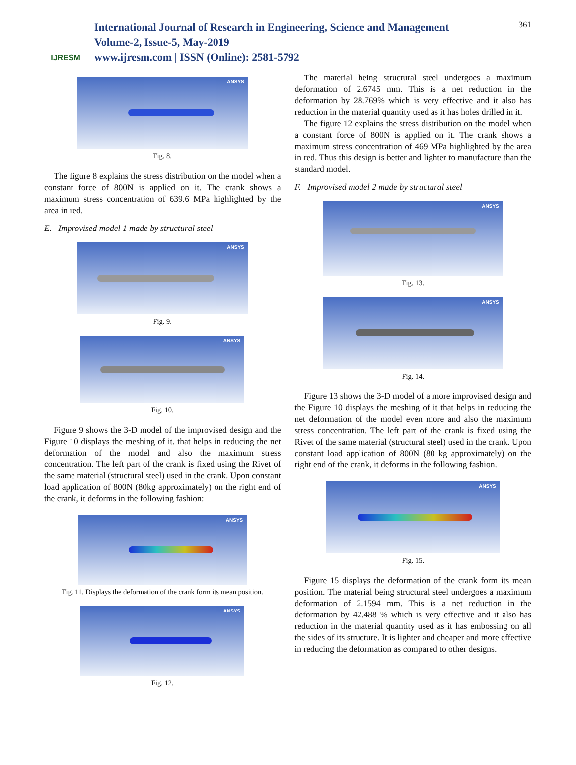IJRESM
International Journal of Research in Engineering, Science and Management
Volume-2, Issue-5, May-2019
www.ijresm.com | ISSN (Online): 2581-5792
361
ANSYS
Fig. 8.
The figure 8 explains the stress distribution on the model when a constant force of 800N is applied on it. The crank shows a maximum stress concentration of 639.6 MPa highlighted by the area in red.
E. Improvised model 1 made by structural steel
ANSYS
Fig. 9.
ANSYS
Fig. 10.
Figure 9 shows the 3-D model of the improvised design and the Figure 10 displays the meshing of it. that helps in reducing the net deformation of the model and also the maximum stress concentration. The left part of the crank is fixed using the Rivet of the same material (structural steel) used in the crank. Upon constant load application of 800N (80kg approximately) on the right end of the crank, it deforms in the following fashion:
ANSYS
Fig. 11. Displays the deformation of the crank form its mean position.
ANSYS
Fig. 12.
The material being structural steel undergoes a maximum deformation of 2.6745 mm. This is a net reduction in the deformation by 28.769% which is very effective and it also has reduction in the material quantity used as it has holes drilled in it.
The figure 12 explains the stress distribution on the model when a constant force of 800N is applied on it. The crank shows a maximum stress concentration of 469 MPa highlighted by the area in red. Thus this design is better and lighter to manufacture than the standard model.
F. Improvised model 2 made by structural steel
ANSYS
Fig. 13.
ANSYS
Fig. 14.
Figure 13 shows the 3-D model of a more improvised design and the Figure 10 displays the meshing of it that helps in reducing the net deformation of the model even more and also the maximum stress concentration. The left part of the crank is fixed using the Rivet of the same material (structural steel) used in the crank. Upon constant load application of 800N (80 kg approximately) on the right end of the crank, it deforms in the following fashion.
ANSYS
Fig. 15.
Figure 15 displays the deformation of the crank form its mean position. The material being structural steel undergoes a maximum deformation of 2.1594 mm. This is a net reduction in the deformation by 42.488 % which is very effective and it also has reduction in the material quantity used as it has embossing on all the sides of its structure. It is lighter and cheaper and more effective in reducing the deformation as compared to other designs.